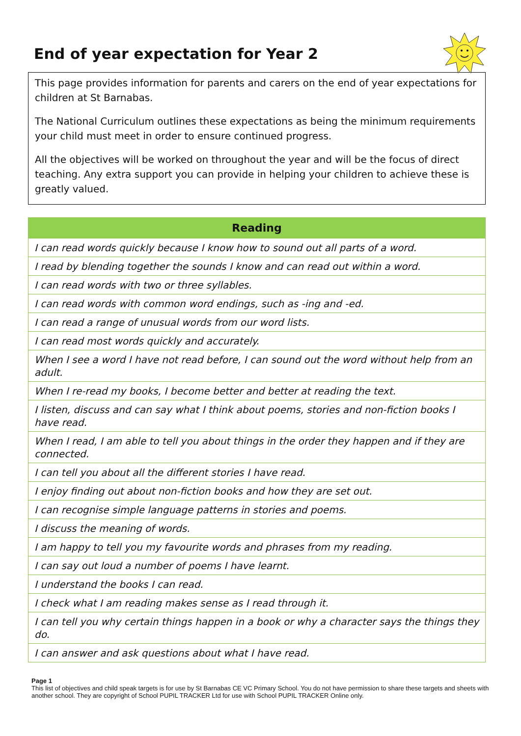End of year expectation for Year 2
This page provides information for parents and carers on the end of year expectations for children at St Barnabas.
The National Curriculum outlines these expectations as being the minimum requirements your child must meet in order to ensure continued progress.
All the objectives will be worked on throughout the year and will be the focus of direct teaching. Any extra support you can provide in helping your children to achieve these is greatly valued.
| Reading |
| --- |
| I can read words quickly because I know how to sound out all parts of a word. |
| I read by blending together the sounds I know and can read out within a word. |
| I can read words with two or three syllables. |
| I can read words with common word endings, such as -ing and -ed. |
| I can read a range of unusual words from our word lists. |
| I can read most words quickly and accurately. |
| When I see a word I have not read before, I can sound out the word without help from an adult. |
| When I re-read my books, I become better and better at reading the text. |
| I listen, discuss and can say what I think about poems, stories and non-fiction books I have read. |
| When I read, I am able to tell you about things in the order they happen and if they are connected. |
| I can tell you about all the different stories I have read. |
| I enjoy finding out about non-fiction books and how they are set out. |
| I can recognise simple language patterns in stories and poems. |
| I discuss the meaning of words. |
| I am happy to tell you my favourite words and phrases from my reading. |
| I can say out loud a number of poems I have learnt. |
| I understand the books I can read. |
| I check what I am reading makes sense as I read through it. |
| I can tell you why certain things happen in a book or why a character says the things they do. |
| I can answer and ask questions about what I have read. |
Page 1
This list of objectives and child speak targets is for use by St Barnabas CE VC Primary School. You do not have permission to share these targets and sheets with another school. They are copyright of School PUPIL TRACKER Ltd for use with School PUPIL TRACKER Online only.